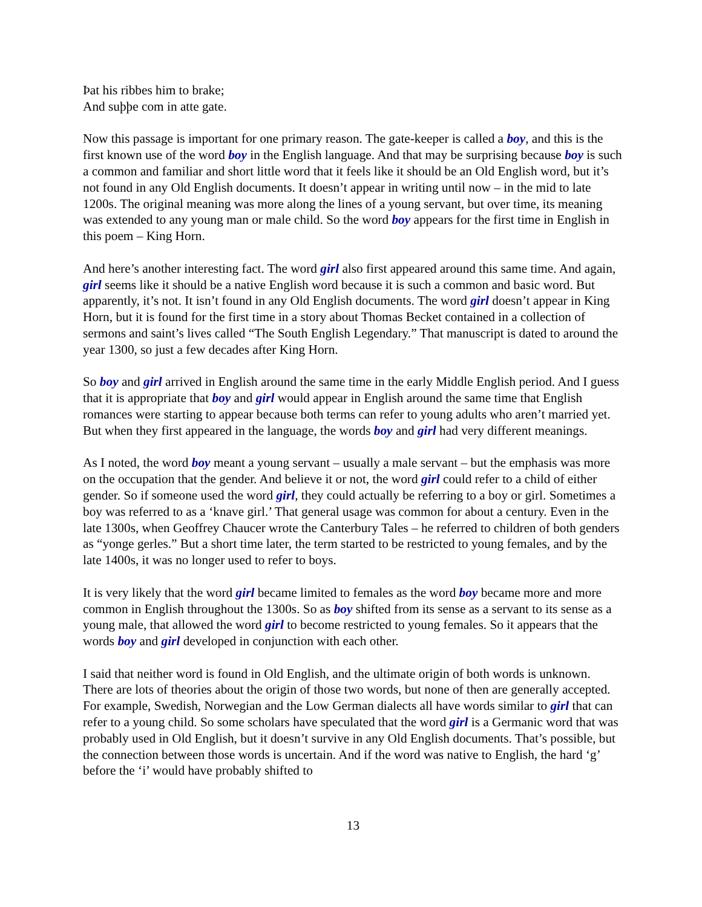Þat his ribbes him to brake;
And suþþe com in atte gate.
Now this passage is important for one primary reason. The gate-keeper is called a boy, and this is the first known use of the word boy in the English language. And that may be surprising because boy is such a common and familiar and short little word that it feels like it should be an Old English word, but it’s not found in any Old English documents. It doesn’t appear in writing until now – in the mid to late 1200s. The original meaning was more along the lines of a young servant, but over time, its meaning was extended to any young man or male child. So the word boy appears for the first time in English in this poem – King Horn.
And here’s another interesting fact. The word girl also first appeared around this same time. And again, girl seems like it should be a native English word because it is such a common and basic word. But apparently, it’s not. It isn’t found in any Old English documents. The word girl doesn’t appear in King Horn, but it is found for the first time in a story about Thomas Becket contained in a collection of sermons and saint’s lives called “The South English Legendary.” That manuscript is dated to around the year 1300, so just a few decades after King Horn.
So boy and girl arrived in English around the same time in the early Middle English period. And I guess that it is appropriate that boy and girl would appear in English around the same time that English romances were starting to appear because both terms can refer to young adults who aren’t married yet. But when they first appeared in the language, the words boy and girl had very different meanings.
As I noted, the word boy meant a young servant – usually a male servant – but the emphasis was more on the occupation that the gender. And believe it or not, the word girl could refer to a child of either gender. So if someone used the word girl, they could actually be referring to a boy or girl. Sometimes a boy was referred to as a ‘knave girl.’ That general usage was common for about a century. Even in the late 1300s, when Geoffrey Chaucer wrote the Canterbury Tales – he referred to children of both genders as “yonge gerles.” But a short time later, the term started to be restricted to young females, and by the late 1400s, it was no longer used to refer to boys.
It is very likely that the word girl became limited to females as the word boy became more and more common in English throughout the 1300s. So as boy shifted from its sense as a servant to its sense as a young male, that allowed the word girl to become restricted to young females. So it appears that the words boy and girl developed in conjunction with each other.
I said that neither word is found in Old English, and the ultimate origin of both words is unknown. There are lots of theories about the origin of those two words, but none of then are generally accepted. For example, Swedish, Norwegian and the Low German dialects all have words similar to girl that can refer to a young child. So some scholars have speculated that the word girl is a Germanic word that was probably used in Old English, but it doesn’t survive in any Old English documents. That’s possible, but the connection between those words is uncertain. And if the word was native to English, the hard ‘g’ before the ‘i’ would have probably shifted to
13